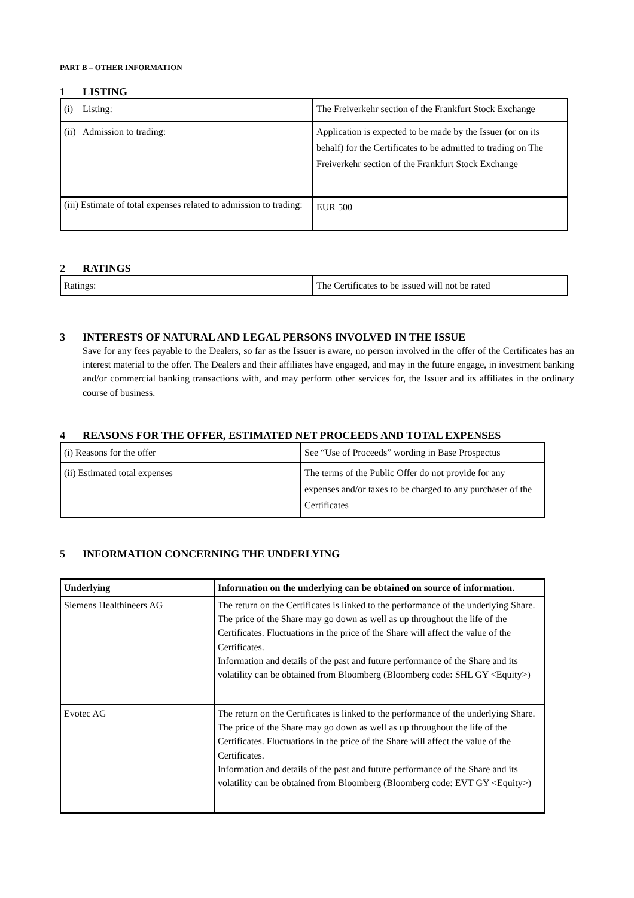PART B – OTHER INFORMATION
1 LISTING
| (i) Listing: | The Freiverkehr section of the Frankfurt Stock Exchange |
| (ii) Admission to trading: | Application is expected to be made by the Issuer (or on its behalf) for the Certificates to be admitted to trading on The Freiverkehr section of the Frankfurt Stock Exchange |
| (iii) Estimate of total expenses related to admission to trading: | EUR 500 |
2 RATINGS
| Ratings: | The Certificates to be issued will not be rated |
3 INTERESTS OF NATURAL AND LEGAL PERSONS INVOLVED IN THE ISSUE
Save for any fees payable to the Dealers, so far as the Issuer is aware, no person involved in the offer of the Certificates has an interest material to the offer. The Dealers and their affiliates have engaged, and may in the future engage, in investment banking and/or commercial banking transactions with, and may perform other services for, the Issuer and its affiliates in the ordinary course of business.
4 REASONS FOR THE OFFER, ESTIMATED NET PROCEEDS AND TOTAL EXPENSES
| (i) Reasons for the offer | See “Use of Proceeds” wording in Base Prospectus |
| (ii) Estimated total expenses | The terms of the Public Offer do not provide for any expenses and/or taxes to be charged to any purchaser of the Certificates |
5 INFORMATION CONCERNING THE UNDERLYING
| Underlying | Information on the underlying can be obtained on source of information. |
| Siemens Healthineers AG | The return on the Certificates is linked to the performance of the underlying Share. The price of the Share may go down as well as up throughout the life of the Certificates. Fluctuations in the price of the Share will affect the value of the Certificates. Information and details of the past and future performance of the Share and its volatility can be obtained from Bloomberg (Bloomberg code: SHL GY <Equity>) |
| Evotec AG | The return on the Certificates is linked to the performance of the underlying Share. The price of the Share may go down as well as up throughout the life of the Certificates. Fluctuations in the price of the Share will affect the value of the Certificates. Information and details of the past and future performance of the Share and its volatility can be obtained from Bloomberg (Bloomberg code: EVT GY <Equity>) |